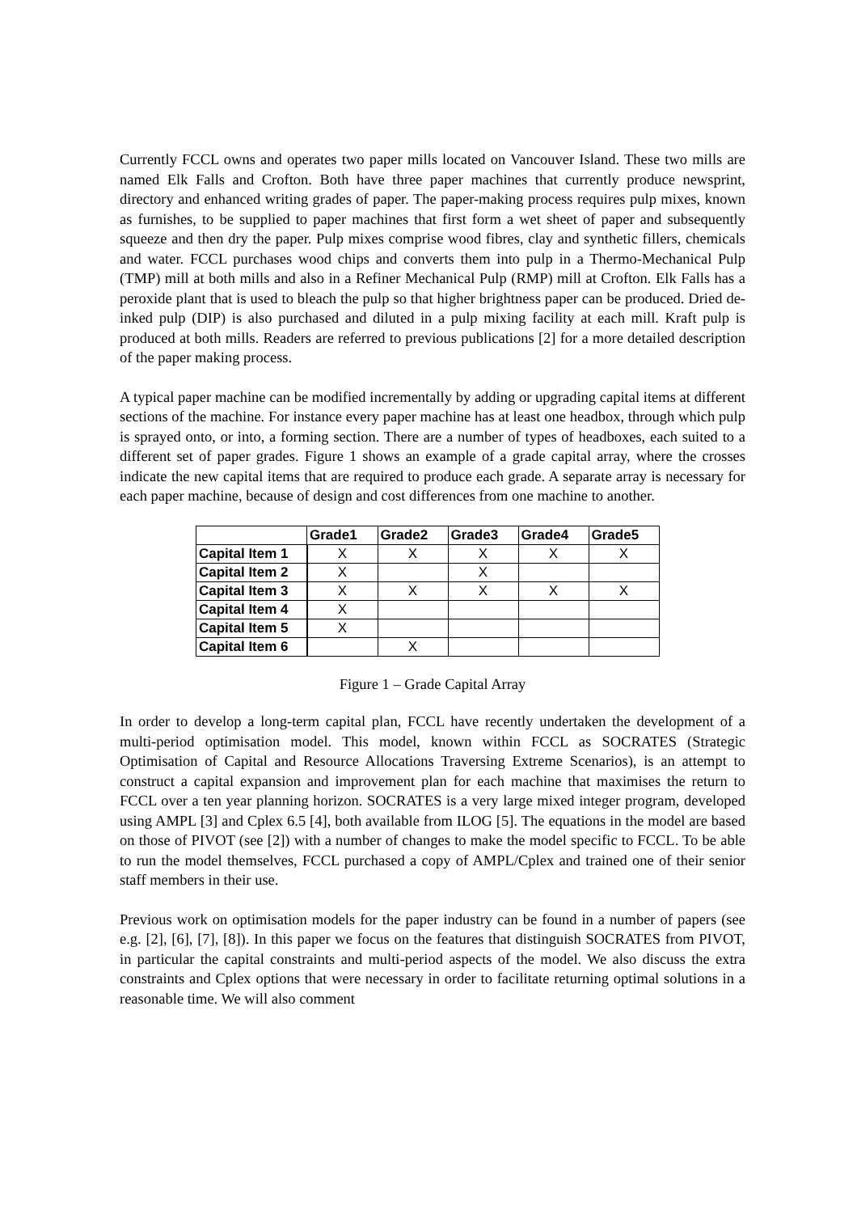Currently FCCL owns and operates two paper mills located on Vancouver Island. These two mills are named Elk Falls and Crofton. Both have three paper machines that currently produce newsprint, directory and enhanced writing grades of paper. The paper-making process requires pulp mixes, known as furnishes, to be supplied to paper machines that first form a wet sheet of paper and subsequently squeeze and then dry the paper. Pulp mixes comprise wood fibres, clay and synthetic fillers, chemicals and water. FCCL purchases wood chips and converts them into pulp in a Thermo-Mechanical Pulp (TMP) mill at both mills and also in a Refiner Mechanical Pulp (RMP) mill at Crofton. Elk Falls has a peroxide plant that is used to bleach the pulp so that higher brightness paper can be produced. Dried de-inked pulp (DIP) is also purchased and diluted in a pulp mixing facility at each mill. Kraft pulp is produced at both mills. Readers are referred to previous publications [2] for a more detailed description of the paper making process.
A typical paper machine can be modified incrementally by adding or upgrading capital items at different sections of the machine. For instance every paper machine has at least one headbox, through which pulp is sprayed onto, or into, a forming section. There are a number of types of headboxes, each suited to a different set of paper grades. Figure 1 shows an example of a grade capital array, where the crosses indicate the new capital items that are required to produce each grade. A separate array is necessary for each paper machine, because of design and cost differences from one machine to another.
| | Grade1 | Grade2 | Grade3 | Grade4 | Grade5 |
| --- | --- | --- | --- | --- | --- |
| Capital Item 1 | X | X | X | X | X |
| Capital Item 2 | X | | X | | |
| Capital Item 3 | X | X | X | X | X |
| Capital Item 4 | X | | | | |
| Capital Item 5 | X | | | | |
| Capital Item 6 | | X | | | |
Figure 1 – Grade Capital Array
In order to develop a long-term capital plan, FCCL have recently undertaken the development of a multi-period optimisation model. This model, known within FCCL as SOCRATES (Strategic Optimisation of Capital and Resource Allocations Traversing Extreme Scenarios), is an attempt to construct a capital expansion and improvement plan for each machine that maximises the return to FCCL over a ten year planning horizon. SOCRATES is a very large mixed integer program, developed using AMPL [3] and Cplex 6.5 [4], both available from ILOG [5]. The equations in the model are based on those of PIVOT (see [2]) with a number of changes to make the model specific to FCCL. To be able to run the model themselves, FCCL purchased a copy of AMPL/Cplex and trained one of their senior staff members in their use.
Previous work on optimisation models for the paper industry can be found in a number of papers (see e.g. [2], [6], [7], [8]). In this paper we focus on the features that distinguish SOCRATES from PIVOT, in particular the capital constraints and multi-period aspects of the model. We also discuss the extra constraints and Cplex options that were necessary in order to facilitate returning optimal solutions in a reasonable time. We will also comment